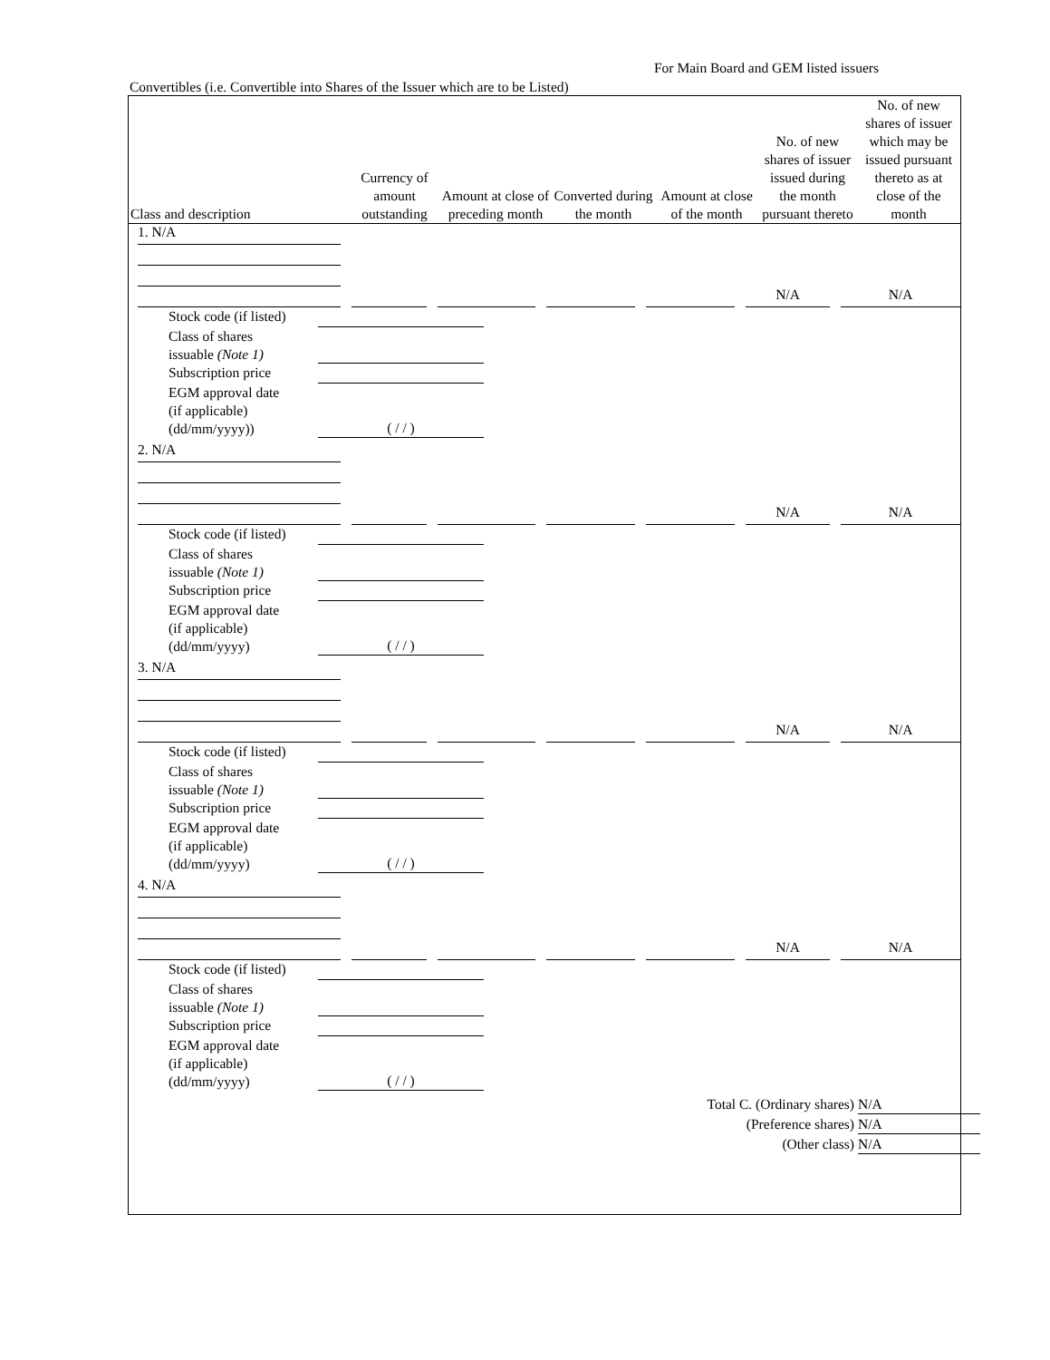For Main Board and GEM listed issuers
Convertibles (i.e. Convertible into Shares of the Issuer which are to be Listed)
| Class and description | Currency of amount outstanding | Amount at close of preceding month | Converted during the month | Amount at close of the month | No. of new shares of issuer issued during the month pursuant thereto | No. of new shares of issuer which may be issued pursuant thereto as at close of the month |
| --- | --- | --- | --- | --- | --- | --- |
| 1. N/A | | | | | N/A | N/A |
Stock code (if listed)
Class of shares
issuable (Note 1)
Subscription price
EGM approval date
(if applicable)
(dd/mm/yyyy))
( / / )
| 2. N/A | | | | | N/A | N/A |
Stock code (if listed)
Class of shares
issuable (Note 1)
Subscription price
EGM approval date
(if applicable)
(dd/mm/yyyy)
( / / )
| 3. N/A | | | | | N/A | N/A |
Stock code (if listed)
Class of shares
issuable (Note 1)
Subscription price
EGM approval date
(if applicable)
(dd/mm/yyyy)
( / / )
| 4. N/A | | | | | N/A | N/A |
Stock code (if listed)
Class of shares
issuable (Note 1)
Subscription price
EGM approval date
(if applicable)
(dd/mm/yyyy)
( / / )
Total C. (Ordinary shares) N/A
(Preference shares) N/A
(Other class) N/A